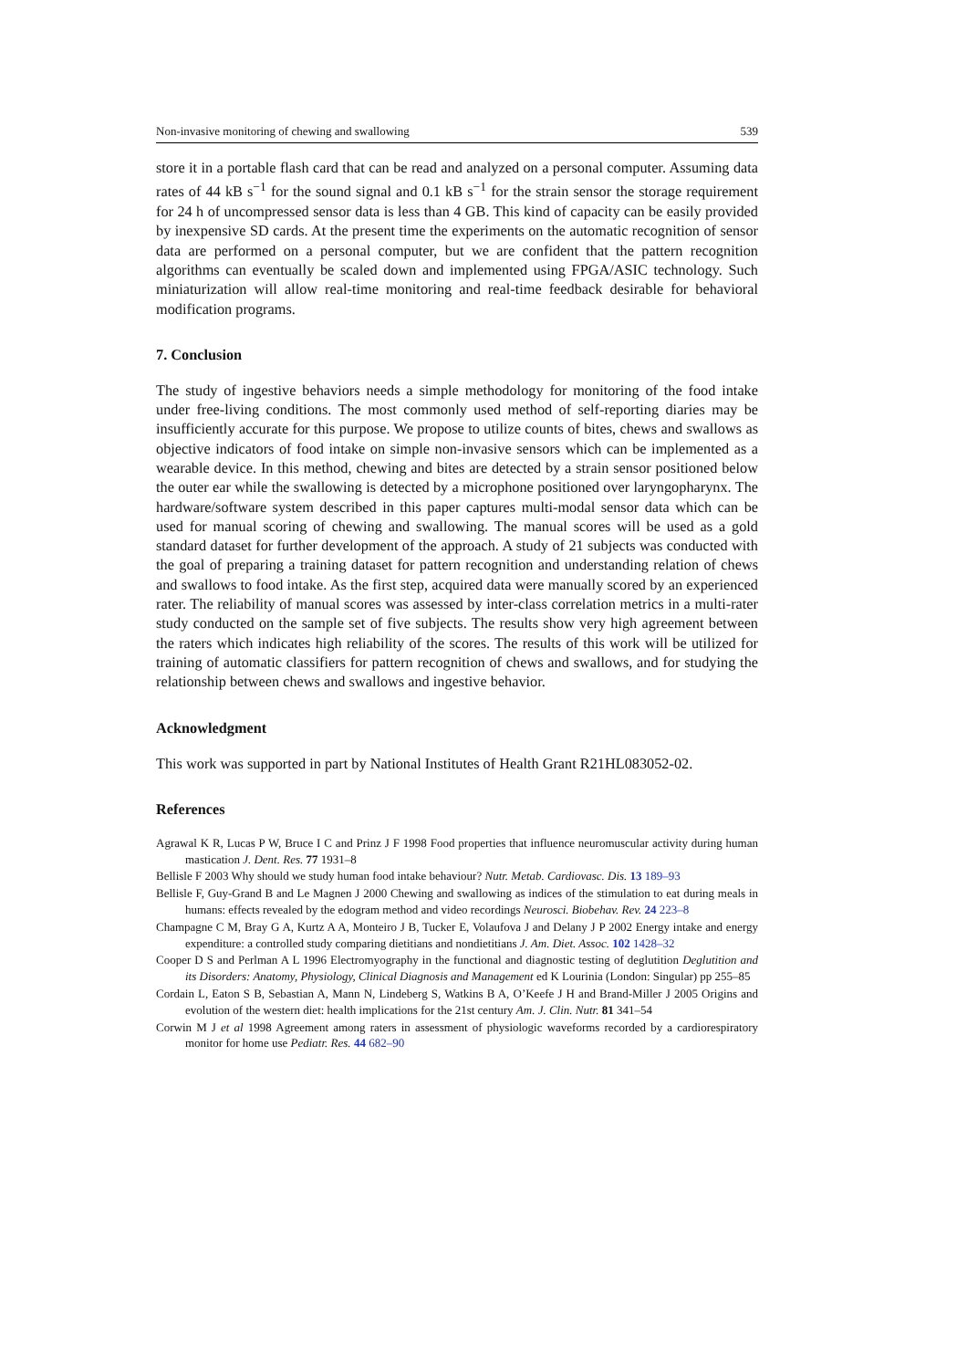Non-invasive monitoring of chewing and swallowing 539
store it in a portable flash card that can be read and analyzed on a personal computer. Assuming data rates of 44 kB s<sup>−1</sup> for the sound signal and 0.1 kB s<sup>−1</sup> for the strain sensor the storage requirement for 24 h of uncompressed sensor data is less than 4 GB. This kind of capacity can be easily provided by inexpensive SD cards. At the present time the experiments on the automatic recognition of sensor data are performed on a personal computer, but we are confident that the pattern recognition algorithms can eventually be scaled down and implemented using FPGA/ASIC technology. Such miniaturization will allow real-time monitoring and real-time feedback desirable for behavioral modification programs.
7. Conclusion
The study of ingestive behaviors needs a simple methodology for monitoring of the food intake under free-living conditions. The most commonly used method of self-reporting diaries may be insufficiently accurate for this purpose. We propose to utilize counts of bites, chews and swallows as objective indicators of food intake on simple non-invasive sensors which can be implemented as a wearable device. In this method, chewing and bites are detected by a strain sensor positioned below the outer ear while the swallowing is detected by a microphone positioned over laryngopharynx. The hardware/software system described in this paper captures multi-modal sensor data which can be used for manual scoring of chewing and swallowing. The manual scores will be used as a gold standard dataset for further development of the approach. A study of 21 subjects was conducted with the goal of preparing a training dataset for pattern recognition and understanding relation of chews and swallows to food intake. As the first step, acquired data were manually scored by an experienced rater. The reliability of manual scores was assessed by inter-class correlation metrics in a multi-rater study conducted on the sample set of five subjects. The results show very high agreement between the raters which indicates high reliability of the scores. The results of this work will be utilized for training of automatic classifiers for pattern recognition of chews and swallows, and for studying the relationship between chews and swallows and ingestive behavior.
Acknowledgment
This work was supported in part by National Institutes of Health Grant R21HL083052-02.
References
Agrawal K R, Lucas P W, Bruce I C and Prinz J F 1998 Food properties that influence neuromuscular activity during human mastication J. Dent. Res. 77 1931–8
Bellisle F 2003 Why should we study human food intake behaviour? Nutr. Metab. Cardiovasc. Dis. 13 189–93
Bellisle F, Guy-Grand B and Le Magnen J 2000 Chewing and swallowing as indices of the stimulation to eat during meals in humans: effects revealed by the edogram method and video recordings Neurosci. Biobehav. Rev. 24 223–8
Champagne C M, Bray G A, Kurtz A A, Monteiro J B, Tucker E, Volaufova J and Delany J P 2002 Energy intake and energy expenditure: a controlled study comparing dietitians and nondietitians J. Am. Diet. Assoc. 102 1428–32
Cooper D S and Perlman A L 1996 Electromyography in the functional and diagnostic testing of deglutition Deglutition and its Disorders: Anatomy, Physiology, Clinical Diagnosis and Management ed K Lourinia (London: Singular) pp 255–85
Cordain L, Eaton S B, Sebastian A, Mann N, Lindeberg S, Watkins B A, O’Keefe J H and Brand-Miller J 2005 Origins and evolution of the western diet: health implications for the 21st century Am. J. Clin. Nutr. 81 341–54
Corwin M J et al 1998 Agreement among raters in assessment of physiologic waveforms recorded by a cardiorespiratory monitor for home use Pediatr. Res. 44 682–90